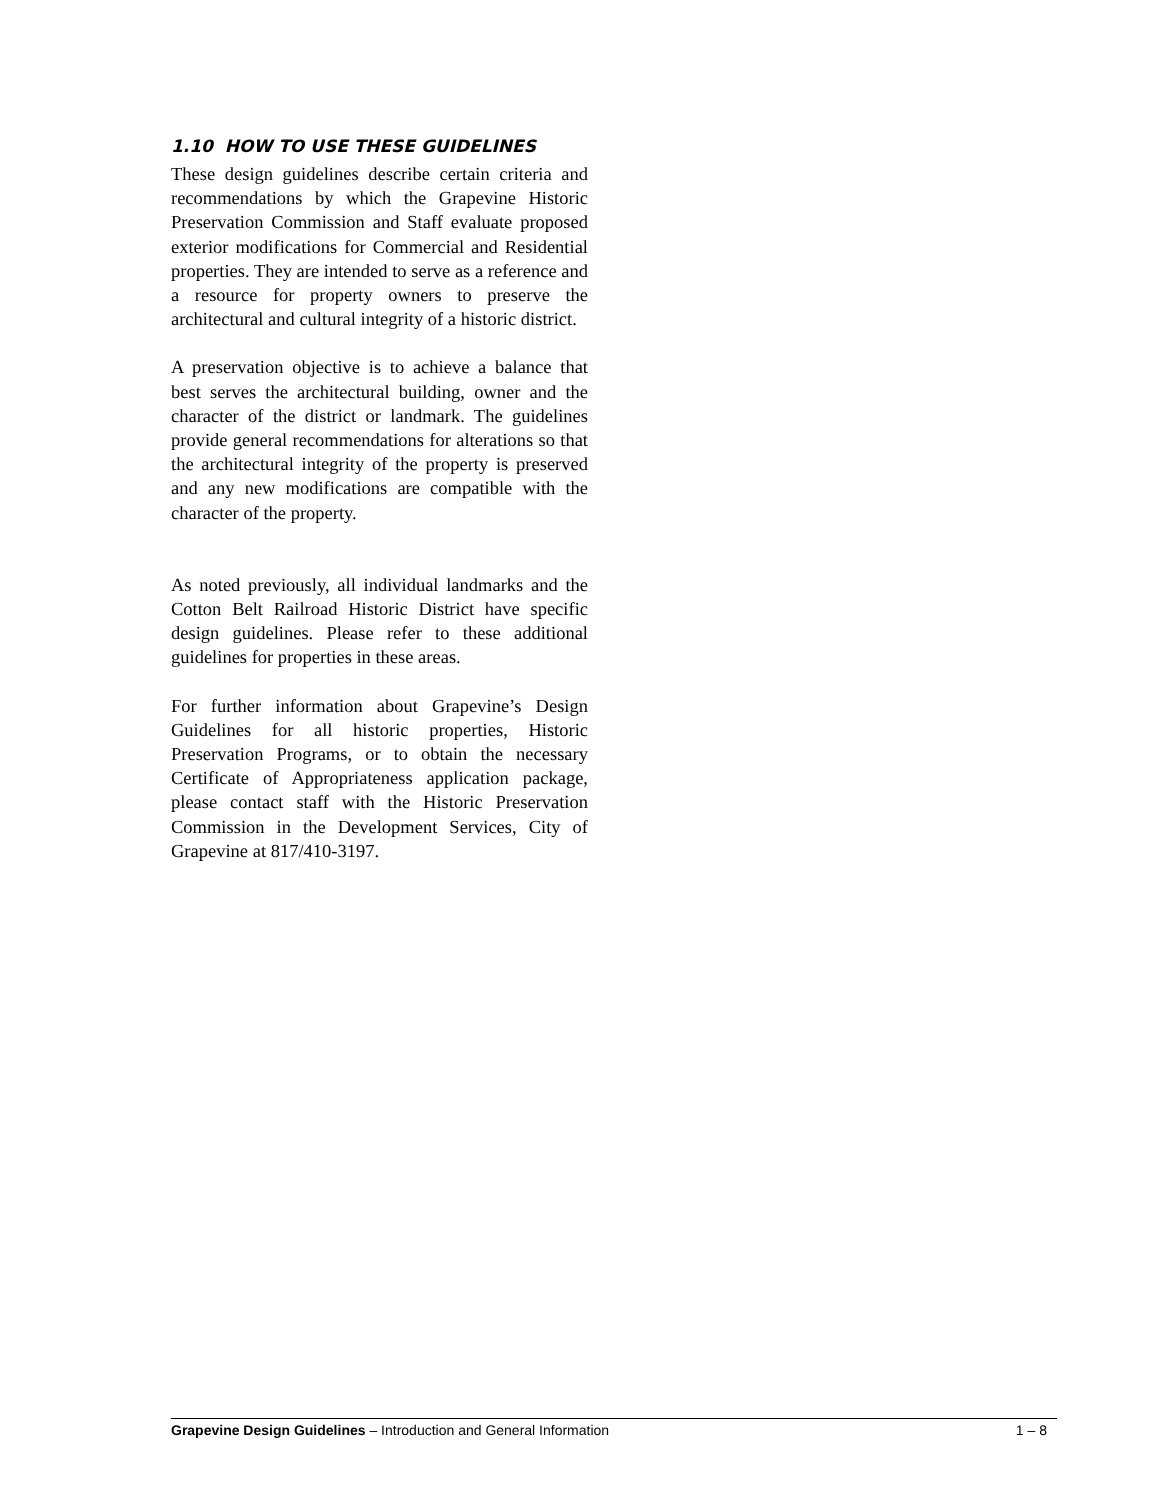1.10 HOW TO USE THESE GUIDELINES
These design guidelines describe certain criteria and recommendations by which the Grapevine Historic Preservation Commission and Staff evaluate proposed exterior modifications for Commercial and Residential properties. They are intended to serve as a reference and a resource for property owners to preserve the architectural and cultural integrity of a historic district.
A preservation objective is to achieve a balance that best serves the architectural building, owner and the character of the district or landmark. The guidelines provide general recommendations for alterations so that the architectural integrity of the property is preserved and any new modifications are compatible with the character of the property.
As noted previously, all individual landmarks and the Cotton Belt Railroad Historic District have specific design guidelines. Please refer to these additional guidelines for properties in these areas.
For further information about Grapevine’s Design Guidelines for all historic properties, Historic Preservation Programs, or to obtain the necessary Certificate of Appropriateness application package, please contact staff with the Historic Preservation Commission in the Development Services, City of Grapevine at 817/410-3197.
Grapevine Design Guidelines – Introduction and General Information 1 – 8